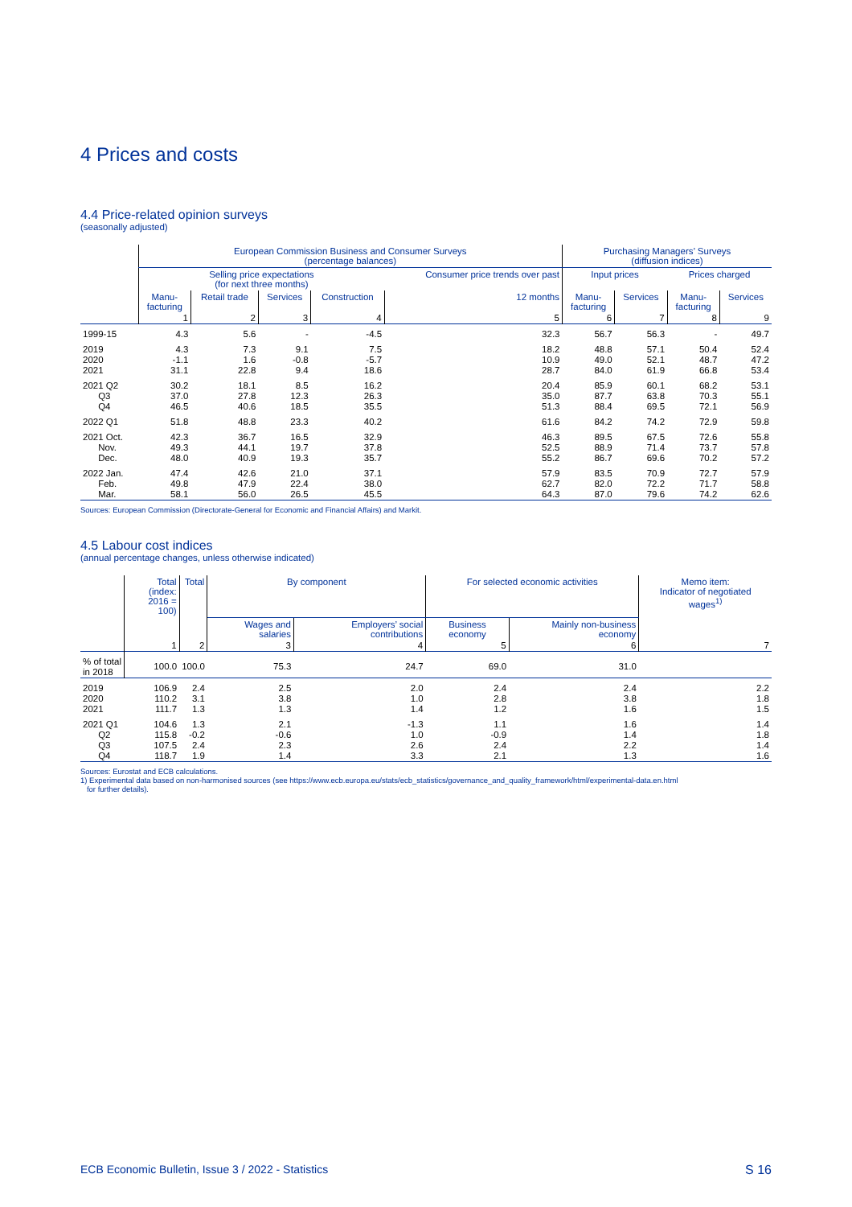4 Prices and costs
4.4 Price-related opinion surveys
(seasonally adjusted)
| | European Commission Business and Consumer Surveys (percentage balances) | | | | | Purchasing Managers’ Surveys (diffusion indices) | | | |
| --- | --- | --- | --- | --- | --- | --- | --- | --- | --- |
| | Selling price expectations (for next three months) | | | | Consumer price trends over past | Input prices | | Prices charged | |
| | Manu- facturing | Retail trade | Services | Construction | 12 months | Manu- facturing | Services | Manu- facturing | Services |
| | 1 | 2 | 3 | 4 | 5 | 6 | 7 | 8 | 9 |
| 1999-15 | 4.3 | 5.6 | - | -4.5 | 32.3 | 56.7 | 56.3 | - | 49.7 |
| 2019 | 4.3 | 7.3 | 9.1 | 7.5 | 18.2 | 48.8 | 57.1 | 50.4 | 52.4 |
| 2020 | -1.1 | 1.6 | -0.8 | -5.7 | 10.9 | 49.0 | 52.1 | 48.7 | 47.2 |
| 2021 | 31.1 | 22.8 | 9.4 | 18.6 | 28.7 | 84.0 | 61.9 | 66.8 | 53.4 |
| 2021 Q2 | 30.2 | 18.1 | 8.5 | 16.2 | 20.4 | 85.9 | 60.1 | 68.2 | 53.1 |
| Q3 | 37.0 | 27.8 | 12.3 | 26.3 | 35.0 | 87.7 | 63.8 | 70.3 | 55.1 |
| Q4 | 46.5 | 40.6 | 18.5 | 35.5 | 51.3 | 88.4 | 69.5 | 72.1 | 56.9 |
| 2022 Q1 | 51.8 | 48.8 | 23.3 | 40.2 | 61.6 | 84.2 | 74.2 | 72.9 | 59.8 |
| 2021 Oct. | 42.3 | 36.7 | 16.5 | 32.9 | 46.3 | 89.5 | 67.5 | 72.6 | 55.8 |
| Nov. | 49.3 | 44.1 | 19.7 | 37.8 | 52.5 | 88.9 | 71.4 | 73.7 | 57.8 |
| Dec. | 48.0 | 40.9 | 19.3 | 35.7 | 55.2 | 86.7 | 69.6 | 70.2 | 57.2 |
| 2022 Jan. | 47.4 | 42.6 | 21.0 | 37.1 | 57.9 | 83.5 | 70.9 | 72.7 | 57.9 |
| Feb. | 49.8 | 47.9 | 22.4 | 38.0 | 62.7 | 82.0 | 72.2 | 71.7 | 58.8 |
| Mar. | 58.1 | 56.0 | 26.5 | 45.5 | 64.3 | 87.0 | 79.6 | 74.2 | 62.6 |
Sources: European Commission (Directorate-General for Economic and Financial Affairs) and Markit.
4.5 Labour cost indices
(annual percentage changes, unless otherwise indicated)
| | Total (index: 2016 = 100) | Total | By component | | For selected economic activities | | Memo item: Indicator of negotiated wages<sup>1)</sup> |
| --- | --- | --- | --- | --- | --- | --- | --- |
| | | | Wages and salaries | Employers’ social contributions | Business economy | Mainly non-business economy | |
| | 1 | 2 | 3 | 4 | 5 | 6 | 7 |
| % of total in 2018 | 100.0 | 100.0 | 75.3 | 24.7 | 69.0 | 31.0 | |
| 2019 | 106.9 | 2.4 | 2.5 | 2.0 | 2.4 | 2.4 | 2.2 |
| 2020 | 110.2 | 3.1 | 3.8 | 1.0 | 2.8 | 3.8 | 1.8 |
| 2021 | 111.7 | 1.3 | 1.3 | 1.4 | 1.2 | 1.6 | 1.5 |
| 2021 Q1 | 104.6 | 1.3 | 2.1 | -1.3 | 1.1 | 1.6 | 1.4 |
| Q2 | 115.8 | -0.2 | -0.6 | 1.0 | -0.9 | 1.4 | 1.8 |
| Q3 | 107.5 | 2.4 | 2.3 | 2.6 | 2.4 | 2.2 | 1.4 |
| Q4 | 118.7 | 1.9 | 1.4 | 3.3 | 2.1 | 1.3 | 1.6 |
Sources: Eurostat and ECB calculations.
1) Experimental data based on non-harmonised sources (see https://www.ecb.europa.eu/stats/ecb_statistics/governance_and_quality_framework/html/experimental-data.en.html
for further details).
ECB Economic Bulletin, Issue 3 / 2022 - Statistics S 16